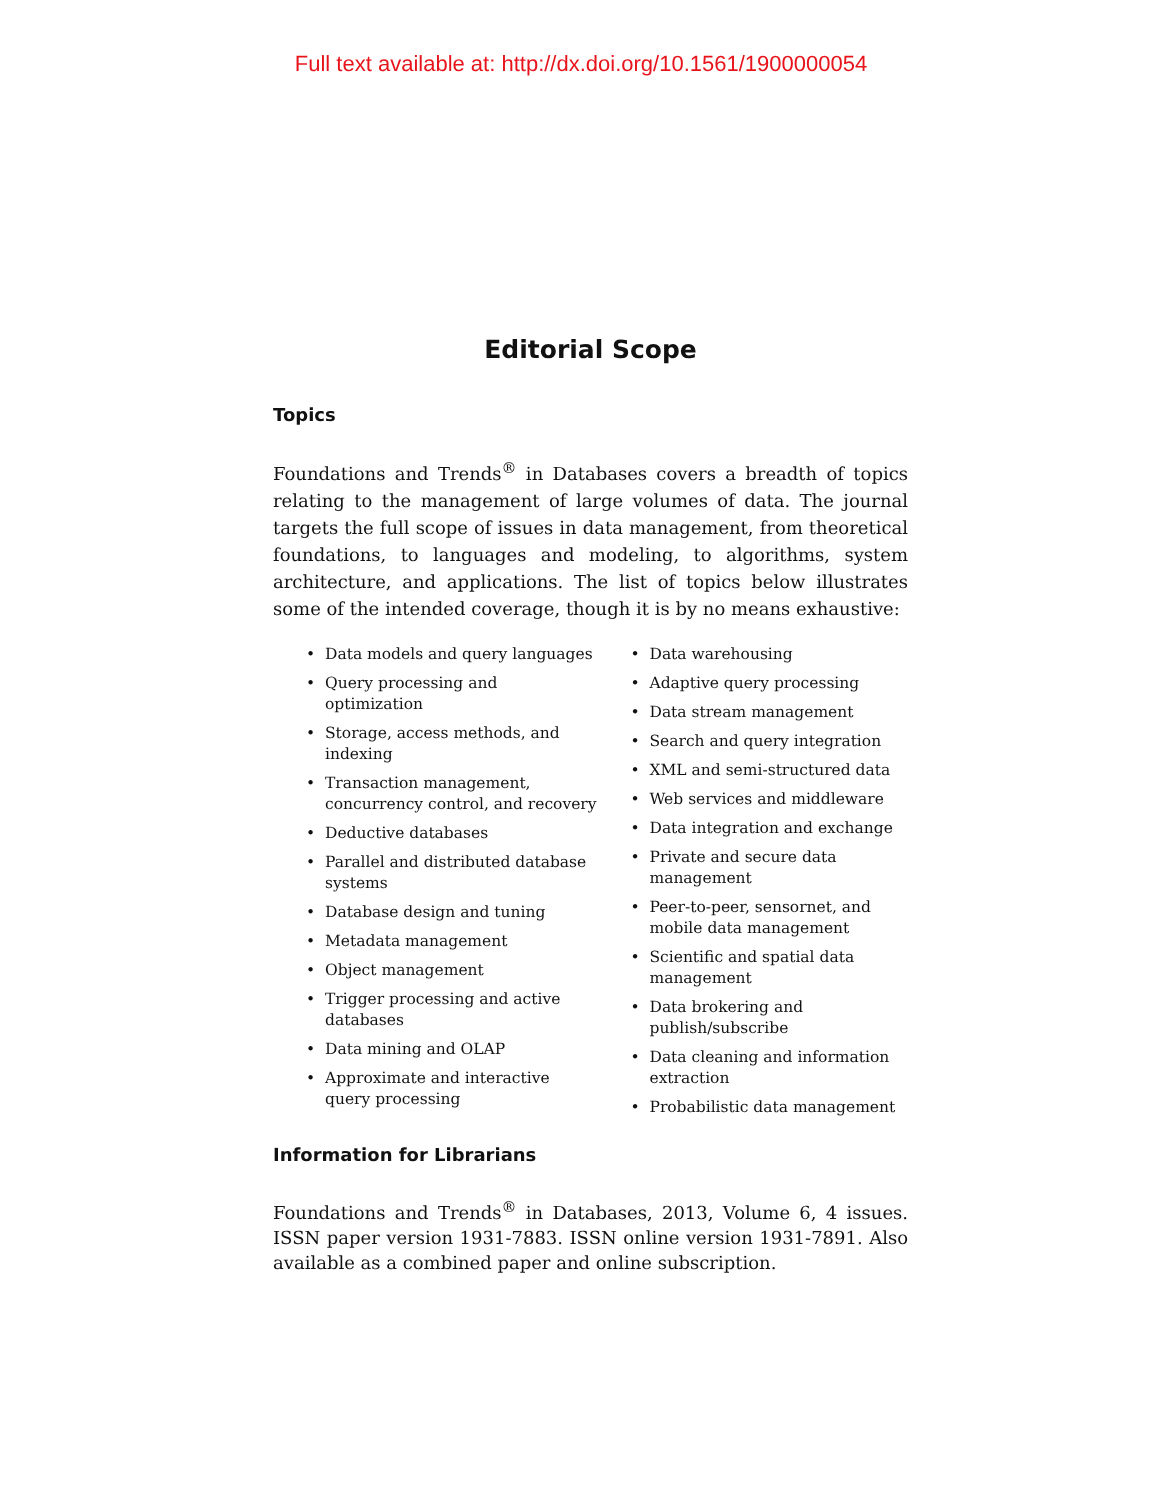Full text available at: http://dx.doi.org/10.1561/1900000054
Editorial Scope
Topics
Foundations and Trends<sup>®</sup> in Databases covers a breadth of topics relating to the management of large volumes of data. The journal targets the full scope of issues in data management, from theoretical foundations, to languages and modeling, to algorithms, system architecture, and applications. The list of topics below illustrates some of the intended coverage, though it is by no means exhaustive:
• Data models and query languages
• Query processing and optimization
• Storage, access methods, and indexing
• Transaction management, concurrency control, and recovery
• Deductive databases
• Parallel and distributed database systems
• Database design and tuning
• Metadata management
• Object management
• Trigger processing and active databases
• Data mining and OLAP
• Approximate and interactive query processing
• Data warehousing
• Adaptive query processing
• Data stream management
• Search and query integration
• XML and semi-structured data
• Web services and middleware
• Data integration and exchange
• Private and secure data management
• Peer-to-peer, sensornet, and mobile data management
• Scientific and spatial data management
• Data brokering and publish/subscribe
• Data cleaning and information extraction
• Probabilistic data management
Information for Librarians
Foundations and Trends<sup>®</sup> in Databases, 2013, Volume 6, 4 issues. ISSN paper version 1931-7883. ISSN online version 1931-7891. Also available as a combined paper and online subscription.